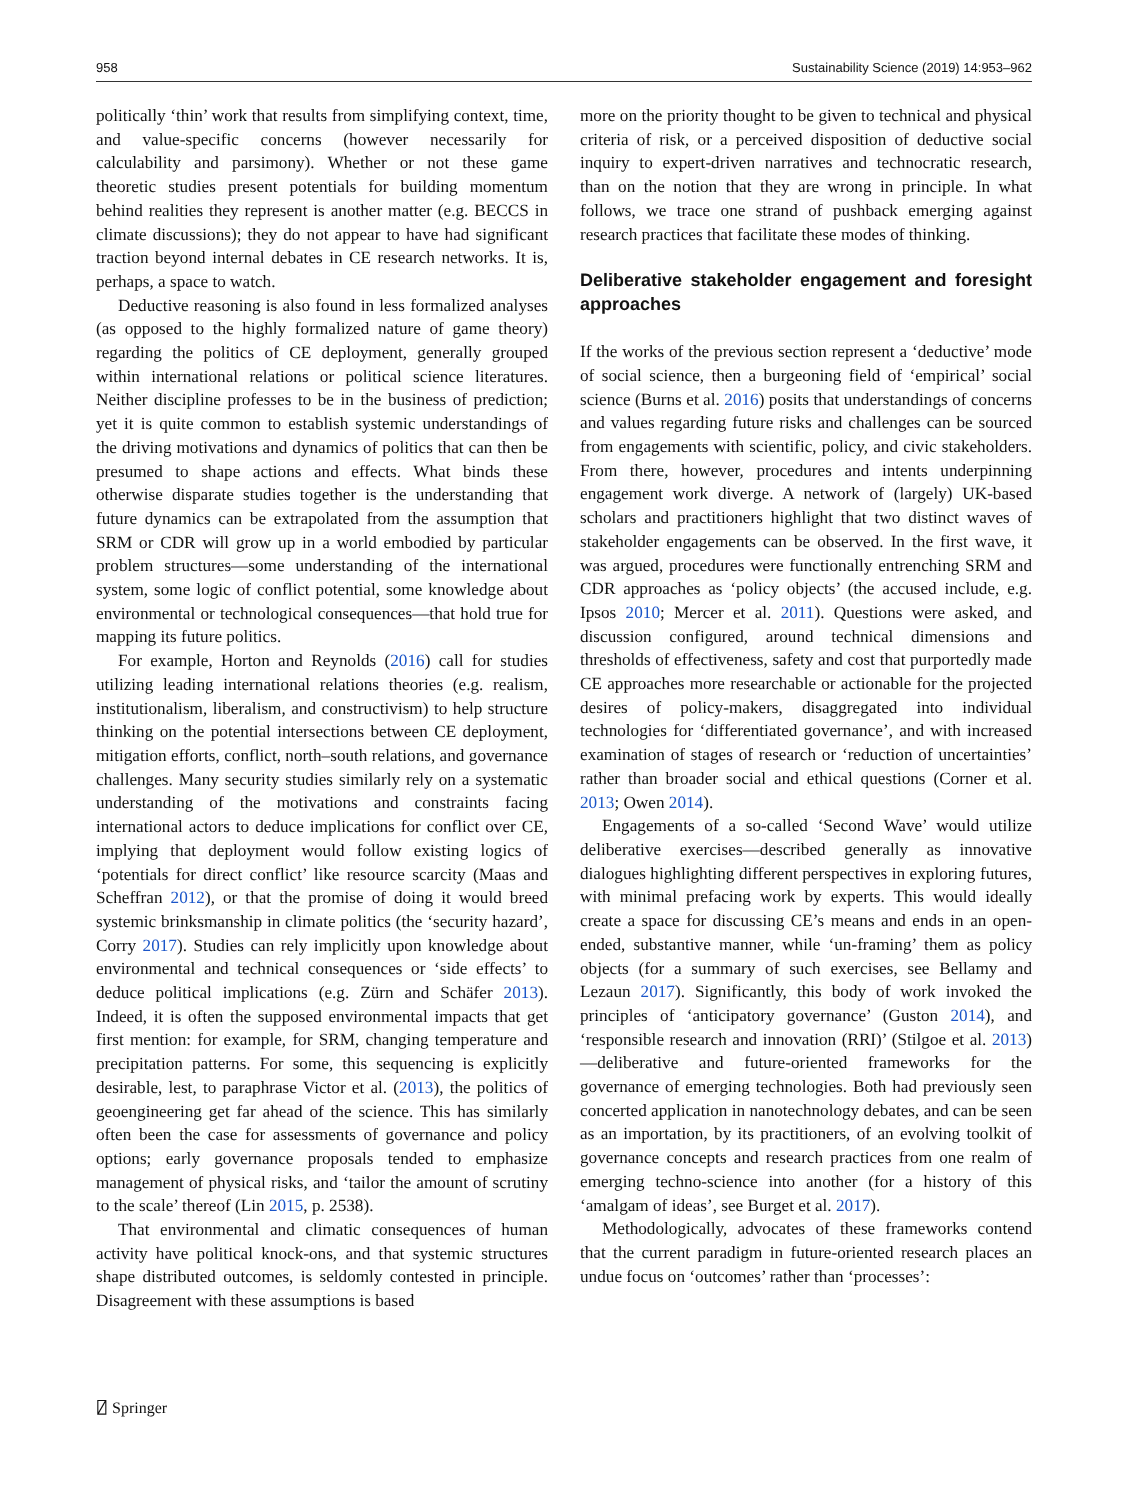958 Sustainability Science (2019) 14:953–962
politically ‘thin’ work that results from simplifying context, time, and value-specific concerns (however necessarily for calculability and parsimony). Whether or not these game theoretic studies present potentials for building momentum behind realities they represent is another matter (e.g. BECCS in climate discussions); they do not appear to have had significant traction beyond internal debates in CE research networks. It is, perhaps, a space to watch.
Deductive reasoning is also found in less formalized analyses (as opposed to the highly formalized nature of game theory) regarding the politics of CE deployment, generally grouped within international relations or political science literatures. Neither discipline professes to be in the business of prediction; yet it is quite common to establish systemic understandings of the driving motivations and dynamics of politics that can then be presumed to shape actions and effects. What binds these otherwise disparate studies together is the understanding that future dynamics can be extrapolated from the assumption that SRM or CDR will grow up in a world embodied by particular problem structures—some understanding of the international system, some logic of conflict potential, some knowledge about environmental or technological consequences—that hold true for mapping its future politics.
For example, Horton and Reynolds (2016) call for studies utilizing leading international relations theories (e.g. realism, institutionalism, liberalism, and constructivism) to help structure thinking on the potential intersections between CE deployment, mitigation efforts, conflict, north–south relations, and governance challenges. Many security studies similarly rely on a systematic understanding of the motivations and constraints facing international actors to deduce implications for conflict over CE, implying that deployment would follow existing logics of ‘potentials for direct conflict’ like resource scarcity (Maas and Scheffran 2012), or that the promise of doing it would breed systemic brinksmanship in climate politics (the ‘security hazard’, Corry 2017). Studies can rely implicitly upon knowledge about environmental and technical consequences or ‘side effects’ to deduce political implications (e.g. Zürn and Schäfer 2013). Indeed, it is often the supposed environmental impacts that get first mention: for example, for SRM, changing temperature and precipitation patterns. For some, this sequencing is explicitly desirable, lest, to paraphrase Victor et al. (2013), the politics of geoengineering get far ahead of the science. This has similarly often been the case for assessments of governance and policy options; early governance proposals tended to emphasize management of physical risks, and ‘tailor the amount of scrutiny to the scale’ thereof (Lin 2015, p. 2538).
That environmental and climatic consequences of human activity have political knock-ons, and that systemic structures shape distributed outcomes, is seldomly contested in principle. Disagreement with these assumptions is based
more on the priority thought to be given to technical and physical criteria of risk, or a perceived disposition of deductive social inquiry to expert-driven narratives and technocratic research, than on the notion that they are wrong in principle. In what follows, we trace one strand of pushback emerging against research practices that facilitate these modes of thinking.
Deliberative stakeholder engagement and foresight approaches
If the works of the previous section represent a ‘deductive’ mode of social science, then a burgeoning field of ‘empirical’ social science (Burns et al. 2016) posits that understandings of concerns and values regarding future risks and challenges can be sourced from engagements with scientific, policy, and civic stakeholders. From there, however, procedures and intents underpinning engagement work diverge. A network of (largely) UK-based scholars and practitioners highlight that two distinct waves of stakeholder engagements can be observed. In the first wave, it was argued, procedures were functionally entrenching SRM and CDR approaches as ‘policy objects’ (the accused include, e.g. Ipsos 2010; Mercer et al. 2011). Questions were asked, and discussion configured, around technical dimensions and thresholds of effectiveness, safety and cost that purportedly made CE approaches more researchable or actionable for the projected desires of policy-makers, disaggregated into individual technologies for ‘differentiated governance’, and with increased examination of stages of research or ‘reduction of uncertainties’ rather than broader social and ethical questions (Corner et al. 2013; Owen 2014).
Engagements of a so-called ‘Second Wave’ would utilize deliberative exercises—described generally as innovative dialogues highlighting different perspectives in exploring futures, with minimal prefacing work by experts. This would ideally create a space for discussing CE’s means and ends in an open-ended, substantive manner, while ‘un-framing’ them as policy objects (for a summary of such exercises, see Bellamy and Lezaun 2017). Significantly, this body of work invoked the principles of ‘anticipatory governance’ (Guston 2014), and ‘responsible research and innovation (RRI)’ (Stilgoe et al. 2013)—deliberative and future-oriented frameworks for the governance of emerging technologies. Both had previously seen concerted application in nanotechnology debates, and can be seen as an importation, by its practitioners, of an evolving toolkit of governance concepts and research practices from one realm of emerging techno-science into another (for a history of this ‘amalgam of ideas’, see Burget et al. 2017).
Methodologically, advocates of these frameworks contend that the current paradigm in future-oriented research places an undue focus on ‘outcomes’ rather than ‘processes’:
⍁ Springer